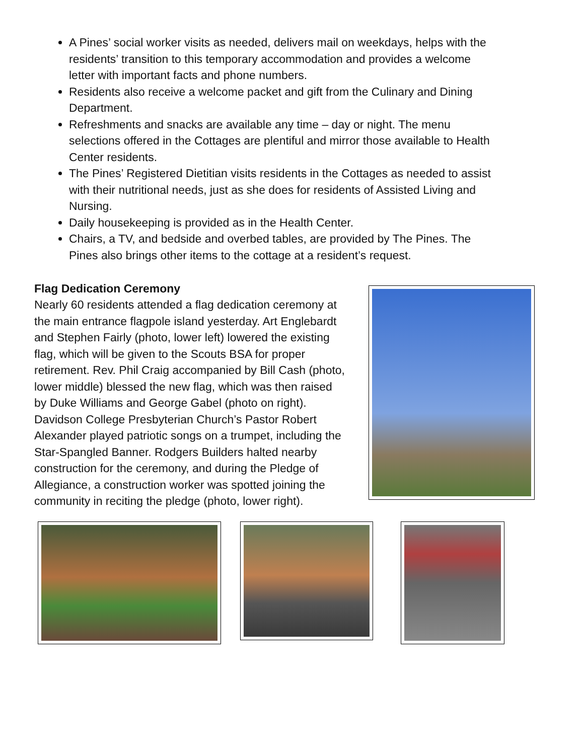A Pines’ social worker visits as needed, delivers mail on weekdays, helps with the residents’ transition to this temporary accommodation and provides a welcome letter with important facts and phone numbers.
Residents also receive a welcome packet and gift from the Culinary and Dining Department.
Refreshments and snacks are available any time – day or night. The menu selections offered in the Cottages are plentiful and mirror those available to Health Center residents.
The Pines’ Registered Dietitian visits residents in the Cottages as needed to assist with their nutritional needs, just as she does for residents of Assisted Living and Nursing.
Daily housekeeping is provided as in the Health Center.
Chairs, a TV, and bedside and overbed tables, are provided by The Pines. The Pines also brings other items to the cottage at a resident’s request.
Flag Dedication Ceremony
Nearly 60 residents attended a flag dedication ceremony at the main entrance flagpole island yesterday. Art Englebardt and Stephen Fairly (photo, lower left) lowered the existing flag, which will be given to the Scouts BSA for proper retirement. Rev. Phil Craig accompanied by Bill Cash (photo, lower middle) blessed the new flag, which was then raised by Duke Williams and George Gabel (photo on right). Davidson College Presbyterian Church’s Pastor Robert Alexander played patriotic songs on a trumpet, including the Star-Spangled Banner. Rodgers Builders halted nearby construction for the ceremony, and during the Pledge of Allegiance, a construction worker was spotted joining the community in reciting the pledge (photo, lower right).